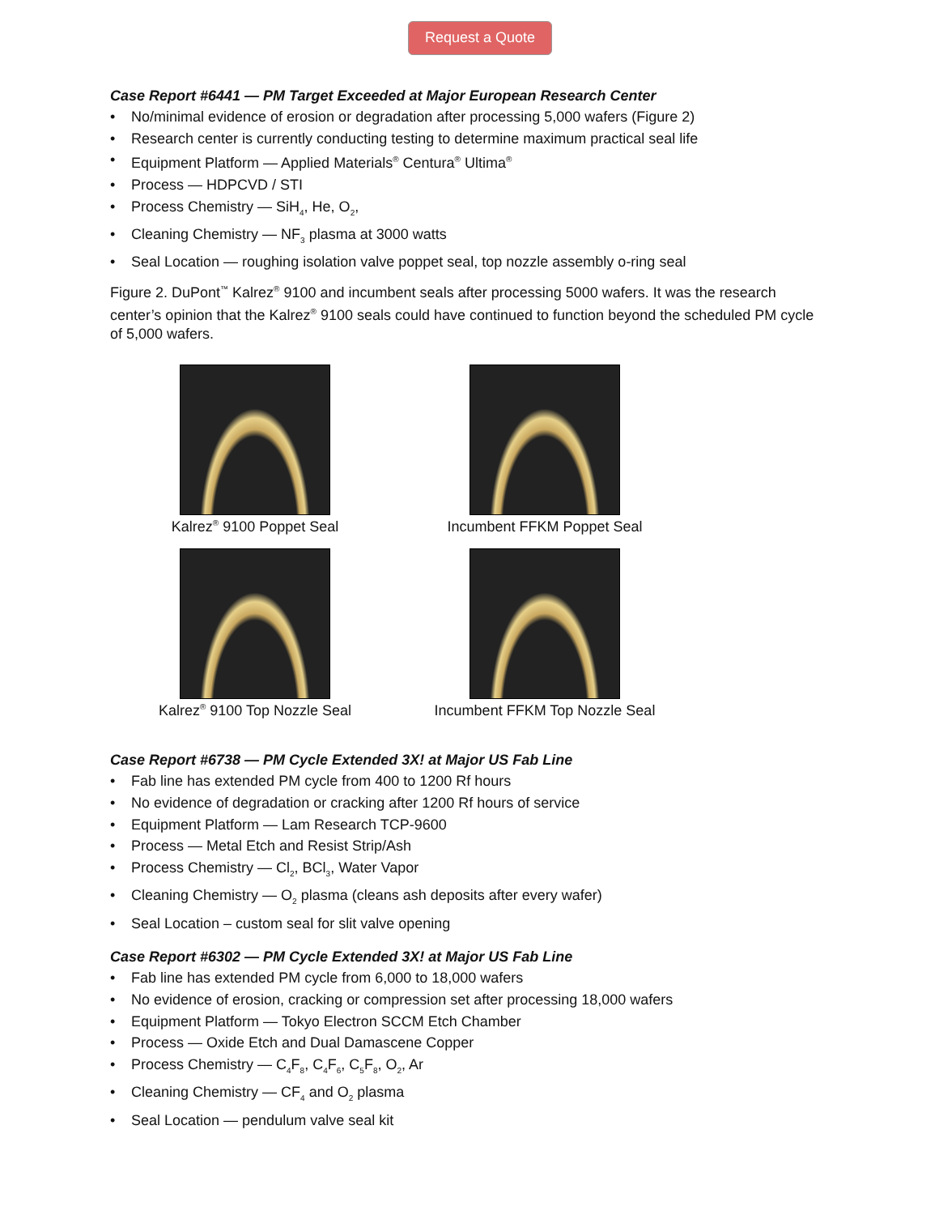Request a Quote
Case Report #6441 — PM Target Exceeded at Major European Research Center
• No/minimal evidence of erosion or degradation after processing 5,000 wafers (Figure 2)
• Research center is currently conducting testing to determine maximum practical seal life
• Equipment Platform — Applied Materials<sup>®</sup> Centura<sup>®</sup> Ultima<sup>®</sup>
• Process — HDPCVD / STI
• Process Chemistry — SiH<sub>4</sub>, He, O<sub>2</sub>,
• Cleaning Chemistry — NF<sub>3</sub> plasma at 3000 watts
• Seal Location — roughing isolation valve poppet seal, top nozzle assembly o-ring seal
Figure 2. DuPont<sup>™</sup> Kalrez<sup>®</sup> 9100 and incumbent seals after processing 5000 wafers. It was the research center’s opinion that the Kalrez<sup>®</sup> 9100 seals could have continued to function beyond the scheduled PM cycle of 5,000 wafers.
Kalrez<sup>®</sup> 9100 Poppet Seal
Incumbent FFKM Poppet Seal
Kalrez<sup>®</sup> 9100 Top Nozzle Seal
Incumbent FFKM Top Nozzle Seal
Case Report #6738 — PM Cycle Extended 3X! at Major US Fab Line
• Fab line has extended PM cycle from 400 to 1200 Rf hours
• No evidence of degradation or cracking after 1200 Rf hours of service
• Equipment Platform — Lam Research TCP-9600
• Process — Metal Etch and Resist Strip/Ash
• Process Chemistry — Cl<sub>2</sub>, BCl<sub>3</sub>, Water Vapor
• Cleaning Chemistry — O<sub>2</sub> plasma (cleans ash deposits after every wafer)
• Seal Location – custom seal for slit valve opening
Case Report #6302 — PM Cycle Extended 3X! at Major US Fab Line
• Fab line has extended PM cycle from 6,000 to 18,000 wafers
• No evidence of erosion, cracking or compression set after processing 18,000 wafers
• Equipment Platform — Tokyo Electron SCCM Etch Chamber
• Process — Oxide Etch and Dual Damascene Copper
• Process Chemistry — C<sub>4</sub>F<sub>8</sub>, C<sub>4</sub>F<sub>6</sub>, C<sub>5</sub>F<sub>8</sub>, O<sub>2</sub>, Ar
• Cleaning Chemistry — CF<sub>4</sub> and O<sub>2</sub> plasma
• Seal Location — pendulum valve seal kit